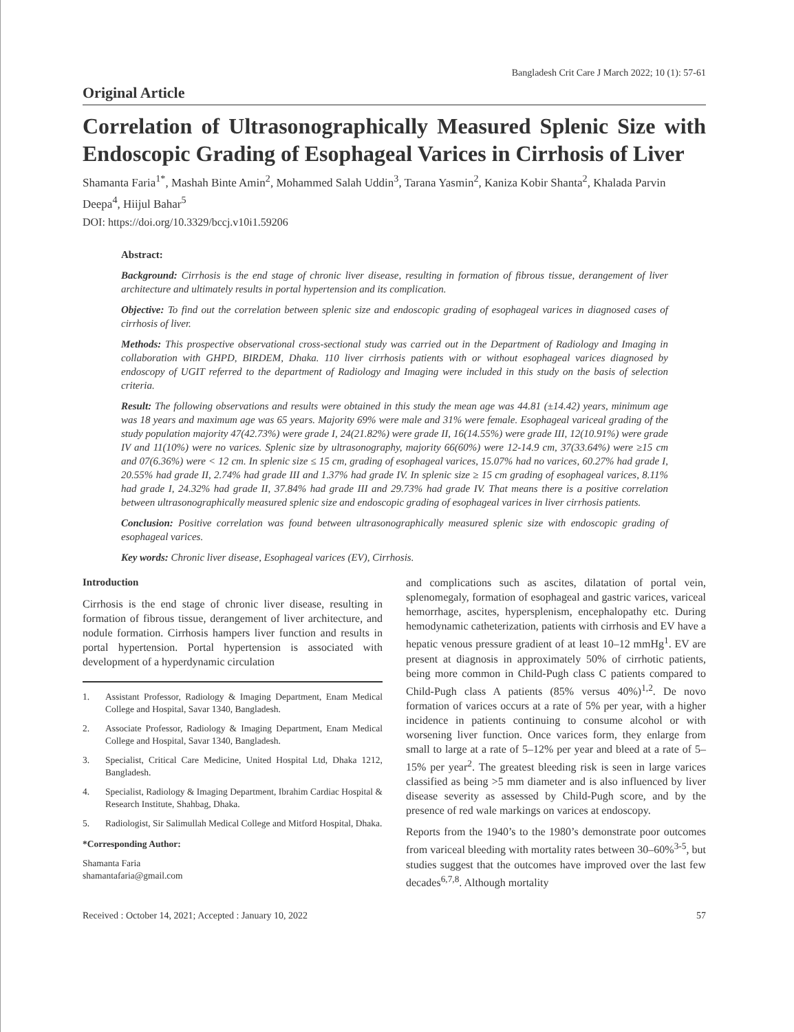Bangladesh Crit Care J March 2022; 10 (1): 57-61
Original Article
Correlation of Ultrasonographically Measured Splenic Size with Endoscopic Grading of Esophageal Varices in Cirrhosis of Liver
Shamanta Faria<sup>1*</sup>, Mashah Binte Amin<sup>2</sup>, Mohammed Salah Uddin<sup>3</sup>, Tarana Yasmin<sup>2</sup>, Kaniza Kobir Shanta<sup>2</sup>, Khalada Parvin Deepa<sup>4</sup>, Hiijul Bahar<sup>5</sup>
DOI: https://doi.org/10.3329/bccj.v10i1.59206
Abstract:
Background: Cirrhosis is the end stage of chronic liver disease, resulting in formation of fibrous tissue, derangement of liver architecture and ultimately results in portal hypertension and its complication.
Objective: To find out the correlation between splenic size and endoscopic grading of esophageal varices in diagnosed cases of cirrhosis of liver.
Methods: This prospective observational cross-sectional study was carried out in the Department of Radiology and Imaging in collaboration with GHPD, BIRDEM, Dhaka. 110 liver cirrhosis patients with or without esophageal varices diagnosed by endoscopy of UGIT referred to the department of Radiology and Imaging were included in this study on the basis of selection criteria.
Result: The following observations and results were obtained in this study the mean age was 44.81 (±14.42) years, minimum age was 18 years and maximum age was 65 years. Majority 69% were male and 31% were female. Esophageal variceal grading of the study population majority 47(42.73%) were grade I, 24(21.82%) were grade II, 16(14.55%) were grade III, 12(10.91%) were grade IV and 11(10%) were no varices. Splenic size by ultrasonography, majority 66(60%) were 12-14.9 cm, 37(33.64%) were ≥15 cm and 07(6.36%) were < 12 cm. In splenic size ≤ 15 cm, grading of esophageal varices, 15.07% had no varices, 60.27% had grade I, 20.55% had grade II, 2.74% had grade III and 1.37% had grade IV. In splenic size ≥ 15 cm grading of esophageal varices, 8.11% had grade I, 24.32% had grade II, 37.84% had grade III and 29.73% had grade IV. That means there is a positive correlation between ultrasonographically measured splenic size and endoscopic grading of esophageal varices in liver cirrhosis patients.
Conclusion: Positive correlation was found between ultrasonographically measured splenic size with endoscopic grading of esophageal varices.
Key words: Chronic liver disease, Esophageal varices (EV), Cirrhosis.
Introduction
Cirrhosis is the end stage of chronic liver disease, resulting in formation of fibrous tissue, derangement of liver architecture, and nodule formation. Cirrhosis hampers liver function and results in portal hypertension. Portal hypertension is associated with development of a hyperdynamic circulation
1. Assistant Professor, Radiology & Imaging Department, Enam Medical College and Hospital, Savar 1340, Bangladesh.
2. Associate Professor, Radiology & Imaging Department, Enam Medical College and Hospital, Savar 1340, Bangladesh.
3. Specialist, Critical Care Medicine, United Hospital Ltd, Dhaka 1212, Bangladesh.
4. Specialist, Radiology & Imaging Department, Ibrahim Cardiac Hospital & Research Institute, Shahbag, Dhaka.
5. Radiologist, Sir Salimullah Medical College and Mitford Hospital, Dhaka.
*Corresponding Author:
Shamanta Faria
shamantafaria@gmail.com
and complications such as ascites, dilatation of portal vein, splenomegaly, formation of esophageal and gastric varices, variceal hemorrhage, ascites, hypersplenism, encephalopathy etc. During hemodynamic catheterization, patients with cirrhosis and EV have a hepatic venous pressure gradient of at least 10–12 mmHg<sup>1</sup>. EV are present at diagnosis in approximately 50% of cirrhotic patients, being more common in Child-Pugh class C patients compared to Child-Pugh class A patients (85% versus 40%)<sup>1,2</sup>. De novo formation of varices occurs at a rate of 5% per year, with a higher incidence in patients continuing to consume alcohol or with worsening liver function. Once varices form, they enlarge from small to large at a rate of 5–12% per year and bleed at a rate of 5–15% per year<sup>2</sup>. The greatest bleeding risk is seen in large varices classified as being >5 mm diameter and is also influenced by liver disease severity as assessed by Child-Pugh score, and by the presence of red wale markings on varices at endoscopy.
Reports from the 1940’s to the 1980’s demonstrate poor outcomes from variceal bleeding with mortality rates between 30–60%<sup>3-5</sup>, but studies suggest that the outcomes have improved over the last few decades<sup>6,7,8</sup>. Although mortality
Received : October 14, 2021; Accepted : January 10, 2022 57